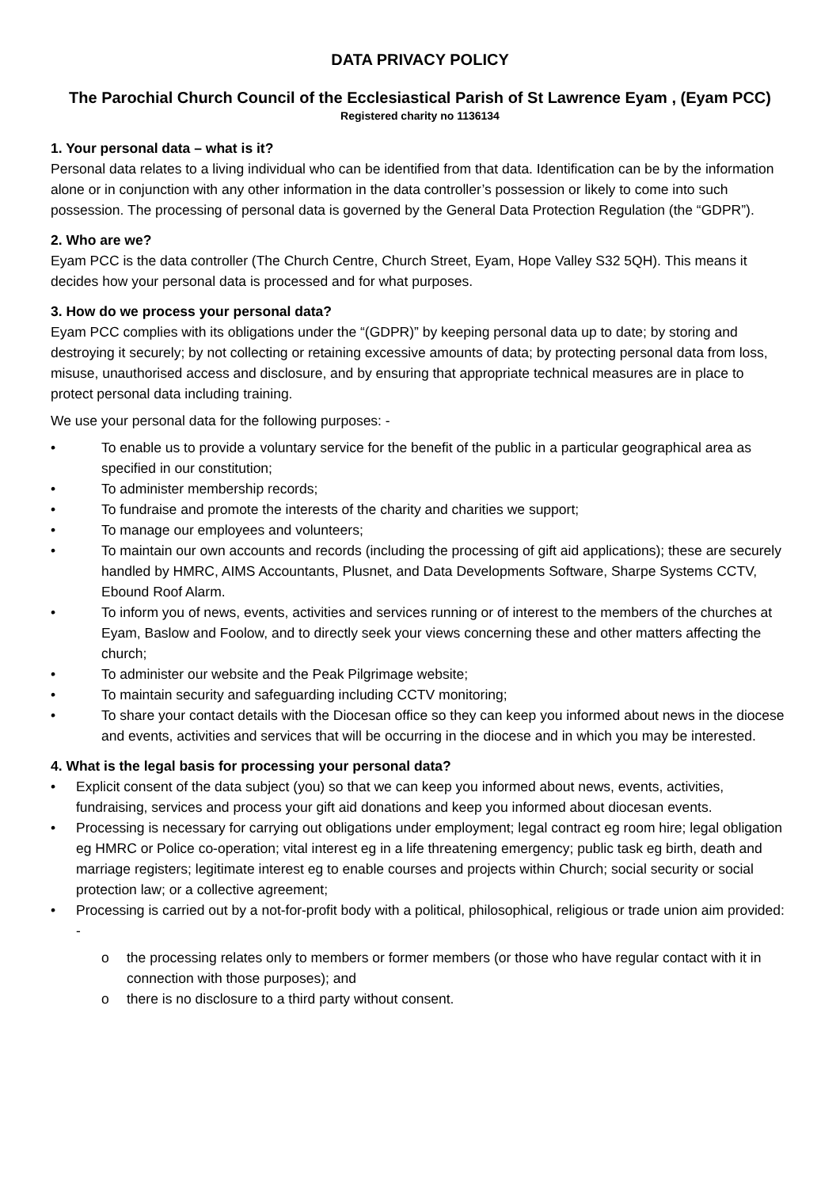DATA PRIVACY POLICY
The Parochial Church Council of the Ecclesiastical Parish of St Lawrence Eyam , (Eyam PCC)
Registered charity no 1136134
1. Your personal data – what is it?
Personal data relates to a living individual who can be identified from that data. Identification can be by the information alone or in conjunction with any other information in the data controller’s possession or likely to come into such possession. The processing of personal data is governed by the General Data Protection Regulation (the “GDPR”).
2. Who are we?
Eyam PCC is the data controller (The Church Centre, Church Street, Eyam, Hope Valley S32 5QH). This means it decides how your personal data is processed and for what purposes.
3. How do we process your personal data?
Eyam PCC complies with its obligations under the “(GDPR)” by keeping personal data up to date; by storing and destroying it securely; by not collecting or retaining excessive amounts of data; by protecting personal data from loss, misuse, unauthorised access and disclosure, and by ensuring that appropriate technical measures are in place to protect personal data including training.
We use your personal data for the following purposes: -
• To enable us to provide a voluntary service for the benefit of the public in a particular geographical area as specified in our constitution;
• To administer membership records;
• To fundraise and promote the interests of the charity and charities we support;
• To manage our employees and volunteers;
• To maintain our own accounts and records (including the processing of gift aid applications); these are securely handled by HMRC, AIMS Accountants, Plusnet, and Data Developments Software, Sharpe Systems CCTV, Ebound Roof Alarm.
• To inform you of news, events, activities and services running or of interest to the members of the churches at Eyam, Baslow and Foolow, and to directly seek your views concerning these and other matters affecting the church;
• To administer our website and the Peak Pilgrimage website;
• To maintain security and safeguarding including CCTV monitoring;
• To share your contact details with the Diocesan office so they can keep you informed about news in the diocese and events, activities and services that will be occurring in the diocese and in which you may be interested.
4. What is the legal basis for processing your personal data?
• Explicit consent of the data subject (you) so that we can keep you informed about news, events, activities, fundraising, services and process your gift aid donations and keep you informed about diocesan events.
• Processing is necessary for carrying out obligations under employment; legal contract eg room hire; legal obligation eg HMRC or Police co-operation; vital interest eg in a life threatening emergency; public task eg birth, death and marriage registers; legitimate interest eg to enable courses and projects within Church; social security or social protection law; or a collective agreement;
• Processing is carried out by a not-for-profit body with a political, philosophical, religious or trade union aim provided: -
o the processing relates only to members or former members (or those who have regular contact with it in connection with those purposes); and
o there is no disclosure to a third party without consent.